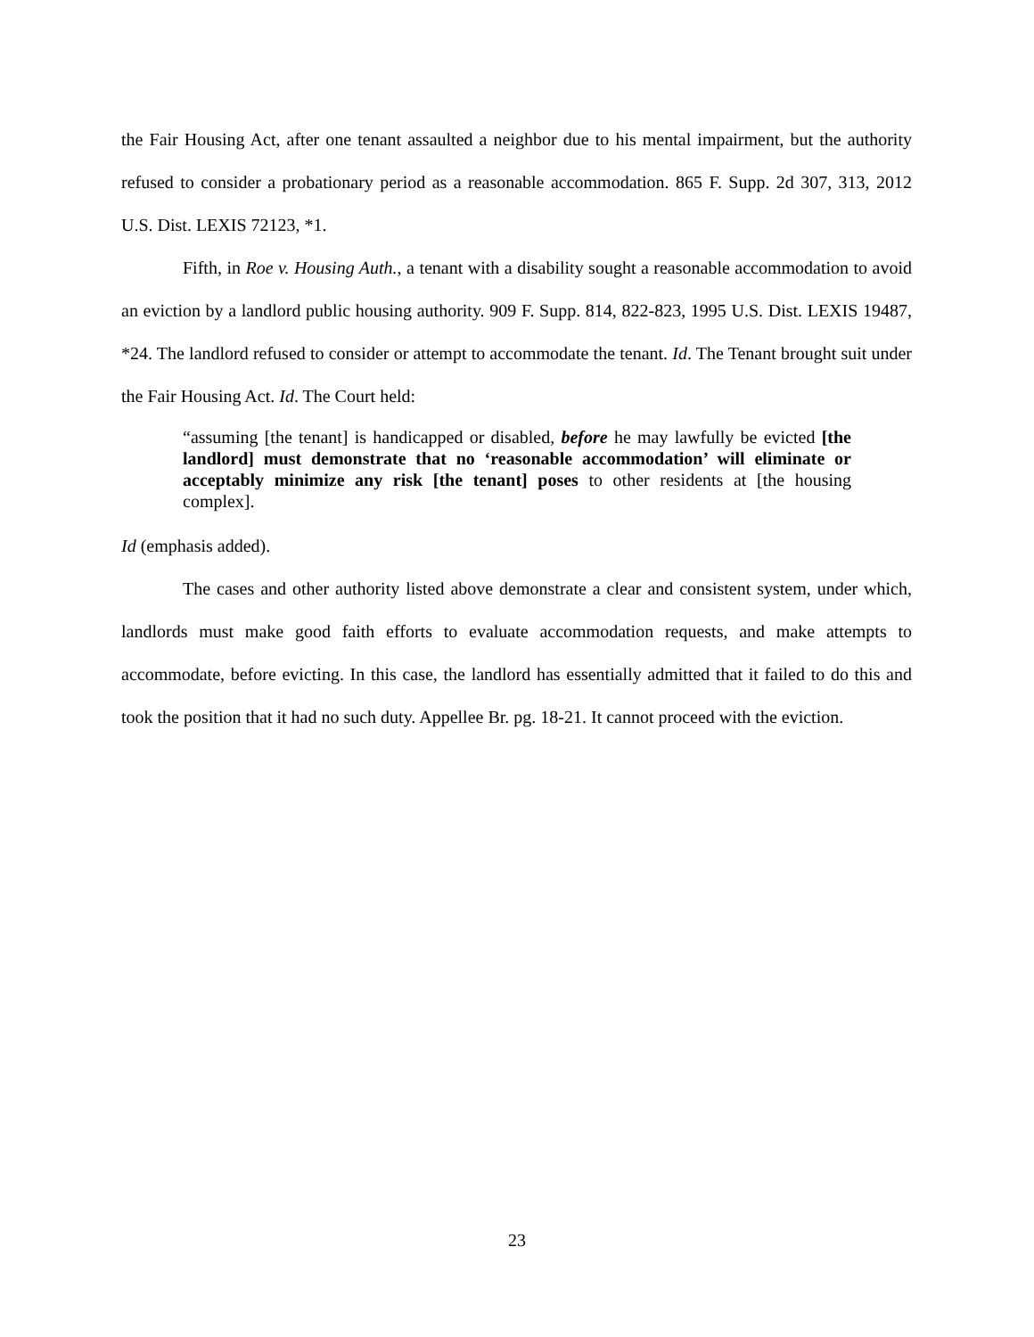the Fair Housing Act, after one tenant assaulted a neighbor due to his mental impairment, but the authority refused to consider a probationary period as a reasonable accommodation. 865 F. Supp. 2d 307, 313, 2012 U.S. Dist. LEXIS 72123, *1.
Fifth, in Roe v. Housing Auth., a tenant with a disability sought a reasonable accommodation to avoid an eviction by a landlord public housing authority. 909 F. Supp. 814, 822-823, 1995 U.S. Dist. LEXIS 19487, *24. The landlord refused to consider or attempt to accommodate the tenant. Id. The Tenant brought suit under the Fair Housing Act. Id. The Court held:
“assuming [the tenant] is handicapped or disabled, before he may lawfully be evicted [the landlord] must demonstrate that no ‘reasonable accommodation’ will eliminate or acceptably minimize any risk [the tenant] poses to other residents at [the housing complex].
Id (emphasis added).
The cases and other authority listed above demonstrate a clear and consistent system, under which, landlords must make good faith efforts to evaluate accommodation requests, and make attempts to accommodate, before evicting. In this case, the landlord has essentially admitted that it failed to do this and took the position that it had no such duty. Appellee Br. pg. 18-21. It cannot proceed with the eviction.
23